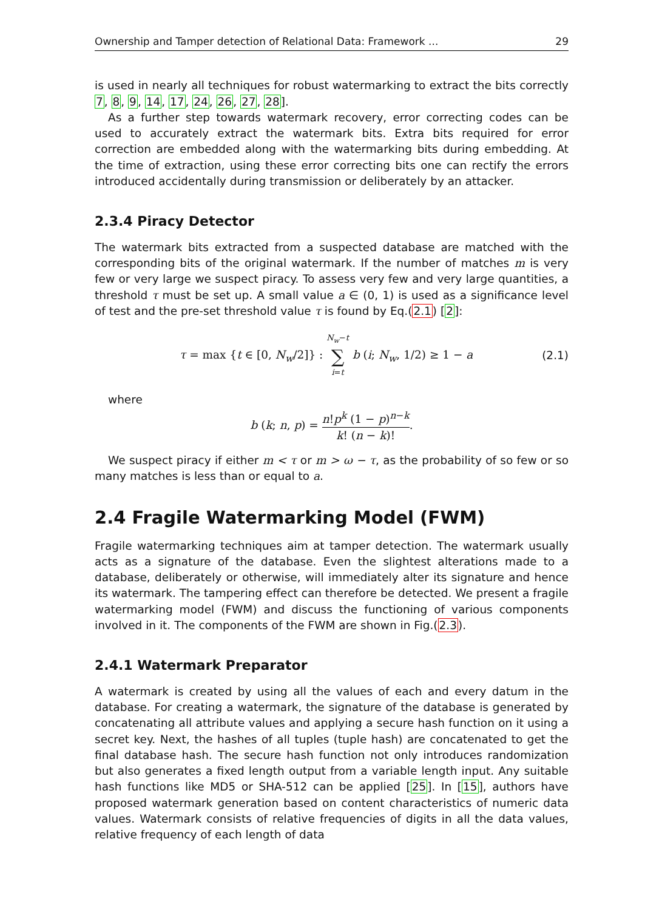Ownership and Tamper detection of Relational Data: Framework ... 29
is used in nearly all techniques for robust watermarking to extract the bits correctly 7, 8, 9, 14, 17, 24, 26, 27, 28].
As a further step towards watermark recovery, error correcting codes can be used to accurately extract the watermark bits. Extra bits required for error correction are embedded along with the watermarking bits during embedding. At the time of extraction, using these error correcting bits one can rectify the errors introduced accidentally during transmission or deliberately by an attacker.
2.3.4 Piracy Detector
The watermark bits extracted from a suspected database are matched with the corresponding bits of the original watermark. If the number of matches m is very few or very large we suspect piracy. To assess very few and very large quantities, a threshold τ must be set up. A small value a ∈ (0, 1) is used as a significance level of test and the pre-set threshold value τ is found by Eq.(2.1) [2]:
τ = max {t ∈ [0, N<sub>w</sub>/2]} : N<sub>w</sub>−t ∑ i=t b (i; N<sub>w</sub>, 1/2) ≥ 1 − a (2.1)
where
b (k; n, p) = n!p<sup>k</sup> (1 − p)<sup>n−k</sup> k! (n − k)!.
We suspect piracy if either m < τ or m > ω − τ, as the probability of so few or so many matches is less than or equal to a.
2.4 Fragile Watermarking Model (FWM)
Fragile watermarking techniques aim at tamper detection. The watermark usually acts as a signature of the database. Even the slightest alterations made to a database, deliberately or otherwise, will immediately alter its signature and hence its watermark. The tampering effect can therefore be detected. We present a fragile watermarking model (FWM) and discuss the functioning of various components involved in it. The components of the FWM are shown in Fig.(2.3).
2.4.1 Watermark Preparator
A watermark is created by using all the values of each and every datum in the database. For creating a watermark, the signature of the database is generated by concatenating all attribute values and applying a secure hash function on it using a secret key. Next, the hashes of all tuples (tuple hash) are concatenated to get the final database hash. The secure hash function not only introduces randomization but also generates a fixed length output from a variable length input. Any suitable hash functions like MD5 or SHA-512 can be applied [25]. In [15], authors have proposed watermark generation based on content characteristics of numeric data values. Watermark consists of relative frequencies of digits in all the data values, relative frequency of each length of data